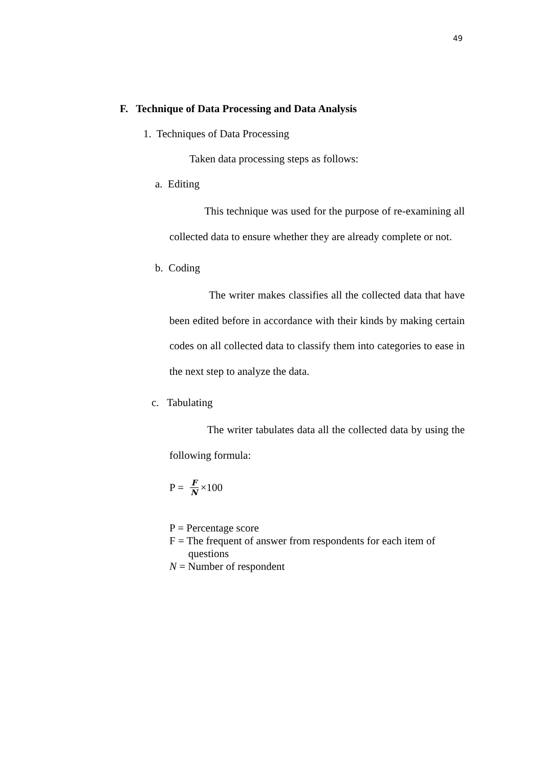49
F. Technique of Data Processing and Data Analysis
1. Techniques of Data Processing
Taken data processing steps as follows:
a. Editing
This technique was used for the purpose of re-examining all collected data to ensure whether they are already complete or not.
b. Coding
The writer makes classifies all the collected data that have been edited before in accordance with their kinds by making certain codes on all collected data to classify them into categories to ease in the next step to analyze the data.
c. Tabulating
The writer tabulates data all the collected data by using the following formula:
P = F N ×100
P = Percentage score
F = The frequent of answer from respondents for each item of
questions
N = Number of respondent